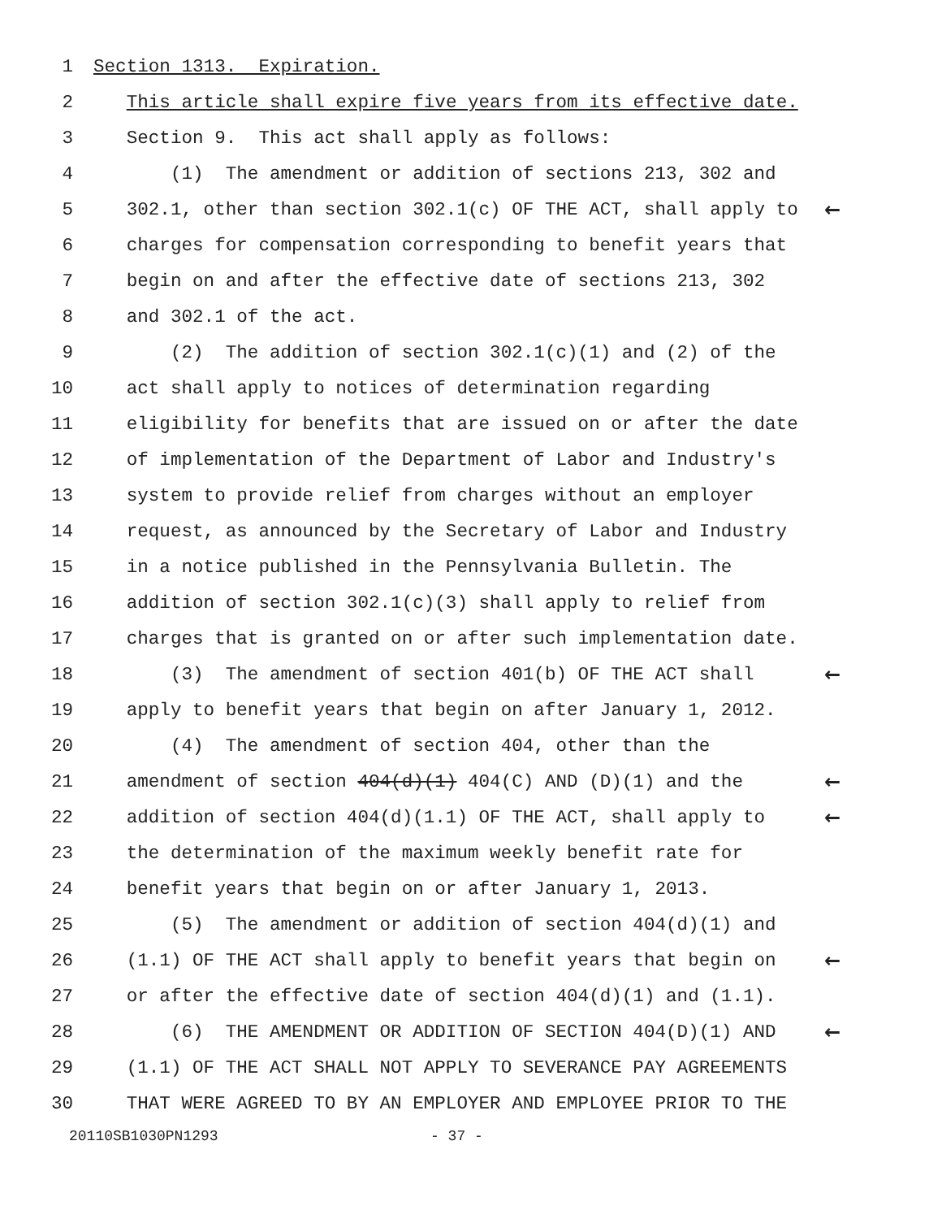1 Section 1313. Expiration.
2 This article shall expire five years from its effective date.
3 Section 9. This act shall apply as follows:
4 (1) The amendment or addition of sections 213, 302 and
5 302.1, other than section 302.1(c) OF THE ACT, shall apply to ←
6 charges for compensation corresponding to benefit years that
7 begin on and after the effective date of sections 213, 302
8 and 302.1 of the act.
9 (2) The addition of section 302.1(c)(1) and (2) of the
10 act shall apply to notices of determination regarding
11 eligibility for benefits that are issued on or after the date
12 of implementation of the Department of Labor and Industry's
13 system to provide relief from charges without an employer
14 request, as announced by the Secretary of Labor and Industry
15 in a notice published in the Pennsylvania Bulletin. The
16 addition of section 302.1(c)(3) shall apply to relief from
17 charges that is granted on or after such implementation date.
18 (3) The amendment of section 401(b) OF THE ACT shall ←
19 apply to benefit years that begin on after January 1, 2012.
20 (4) The amendment of section 404, other than the
21 amendment of section 404(d)(1) 404(C) AND (D)(1) and the ←
22 addition of section 404(d)(1.1) OF THE ACT, shall apply to ←
23 the determination of the maximum weekly benefit rate for
24 benefit years that begin on or after January 1, 2013.
25 (5) The amendment or addition of section 404(d)(1) and
26 (1.1) OF THE ACT shall apply to benefit years that begin on ←
27 or after the effective date of section 404(d)(1) and (1.1).
28 (6) THE AMENDMENT OR ADDITION OF SECTION 404(D)(1) AND ←
29 (1.1) OF THE ACT SHALL NOT APPLY TO SEVERANCE PAY AGREEMENTS
30 THAT WERE AGREED TO BY AN EMPLOYER AND EMPLOYEE PRIOR TO THE
20110SB1030PN1293 - 37 -